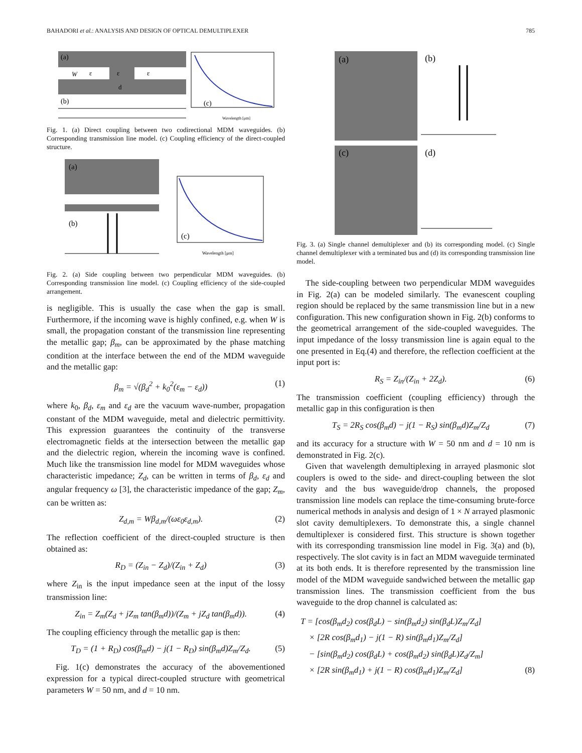BAHADORI et al.: ANALYSIS AND DESIGN OF OPTICAL DEMULTIPLEXER 785
(a)
(b)
W
ε
ε
ε
d
(c)
Wavelength [μm]
Fig. 1. (a) Direct coupling between two codirectional MDM waveguides. (b) Corresponding transmission line model. (c) Coupling efficiency of the direct-coupled structure.
(a)
(b)
(c)
Wavelength [μm]
Fig. 2. (a) Side coupling between two perpendicular MDM waveguides. (b) Corresponding transmission line model. (c) Coupling efficiency of the side-coupled arrangement.
is negligible. This is usually the case when the gap is small. Furthermore, if the incoming wave is highly confined, e.g. when W is small, the propagation constant of the transmission line representing the metallic gap; β<sub>m</sub>, can be approximated by the phase matching condition at the interface between the end of the MDM waveguide and the metallic gap:
β<sub>m</sub> = √(β<sub>d</sub><sup>2</sup> + k<sub>0</sub><sup>2</sup>(ε<sub>m</sub> − ε<sub>d</sub>)) (1)
where k<sub>0</sub>, β<sub>d</sub>, ε<sub>m</sub> and ε<sub>d</sub> are the vacuum wave-number, propagation constant of the MDM waveguide, metal and dielectric permittivity. This expression guarantees the continuity of the transverse electromagnetic fields at the intersection between the metallic gap and the dielectric region, wherein the incoming wave is confined. Much like the transmission line model for MDM waveguides whose characteristic impedance; Z<sub>d</sub>, can be written in terms of β<sub>d</sub>, ε<sub>d</sub> and angular frequency ω [3], the characteristic impedance of the gap; Z<sub>m</sub>, can be written as:
Z<sub>d,m</sub> = Wβ<sub>d,m</sub>/(ωε<sub>0</sub>ε<sub>d,m</sub>). (2)
The reflection coefficient of the direct-coupled structure is then obtained as:
R<sub>D</sub> = (Z<sub>in</sub> − Z<sub>d</sub>)/(Z<sub>in</sub> + Z<sub>d</sub>) (3)
where Z<sub>in</sub> is the input impedance seen at the input of the lossy transmission line:
Z<sub>in</sub> = Z<sub>m</sub>(Z<sub>d</sub> + jZ<sub>m</sub> tan(β<sub>m</sub>d))/(Z<sub>m</sub> + jZ<sub>d</sub> tan(β<sub>m</sub>d)). (4)
The coupling efficiency through the metallic gap is then:
T<sub>D</sub> = (1 + R<sub>D</sub>) cos(β<sub>m</sub>d) − j(1 − R<sub>D</sub>) sin(β<sub>m</sub>d)Z<sub>m</sub>/Z<sub>d</sub>. (5)
Fig. 1(c) demonstrates the accuracy of the abovementioned expression for a typical direct-coupled structure with geometrical parameters W = 50 nm, and d = 10 nm.
(a)
(b)
(c)
(d)
Fig. 3. (a) Single channel demultiplexer and (b) its corresponding model. (c) Single channel demultiplexer with a terminated bus and (d) its corresponding transmission line model.
The side-coupling between two perpendicular MDM waveguides in Fig. 2(a) can be modeled similarly. The evanescent coupling region should be replaced by the same transmission line but in a new configuration. This new configuration shown in Fig. 2(b) conforms to the geometrical arrangement of the side-coupled waveguides. The input impedance of the lossy transmission line is again equal to the one presented in Eq.(4) and therefore, the reflection coefficient at the input port is:
R<sub>S</sub> = Z<sub>in</sub>/(Z<sub>in</sub> + 2Z<sub>d</sub>). (6)
The transmission coefficient (coupling efficiency) through the metallic gap in this configuration is then
T<sub>S</sub> = 2R<sub>S</sub> cos(β<sub>m</sub>d) − j(1 − R<sub>S</sub>) sin(β<sub>m</sub>d)Z<sub>m</sub>/Z<sub>d</sub> (7)
and its accuracy for a structure with W = 50 nm and d = 10 nm is demonstrated in Fig. 2(c).
Given that wavelength demultiplexing in arrayed plasmonic slot couplers is owed to the side- and direct-coupling between the slot cavity and the bus waveguide/drop channels, the proposed transmission line models can replace the time-consuming brute-force numerical methods in analysis and design of 1 × N arrayed plasmonic slot cavity demultiplexers. To demonstrate this, a single channel demultiplexer is considered first. This structure is shown together with its corresponding transmission line model in Fig. 3(a) and (b), respectively. The slot cavity is in fact an MDM waveguide terminated at its both ends. It is therefore represented by the transmission line model of the MDM waveguide sandwiched between the metallic gap transmission lines. The transmission coefficient from the bus waveguide to the drop channel is calculated as:
T = [cos(β<sub>m</sub>d<sub>2</sub>) cos(β<sub>d</sub>L) − sin(β<sub>m</sub>d<sub>2</sub>) sin(β<sub>d</sub>L)Z<sub>m</sub>/Z<sub>d</sub>]
× [2R cos(β<sub>m</sub>d<sub>1</sub>) − j(1 − R) sin(β<sub>m</sub>d<sub>1</sub>)Z<sub>m</sub>/Z<sub>d</sub>]
− [sin(β<sub>m</sub>d<sub>2</sub>) cos(β<sub>d</sub>L) + cos(β<sub>m</sub>d<sub>2</sub>) sin(β<sub>d</sub>L)Z<sub>d</sub>/Z<sub>m</sub>]
× [2R sin(β<sub>m</sub>d<sub>1</sub>) + j(1 − R) cos(β<sub>m</sub>d<sub>1</sub>)Z<sub>m</sub>/Z<sub>d</sub>] (8)